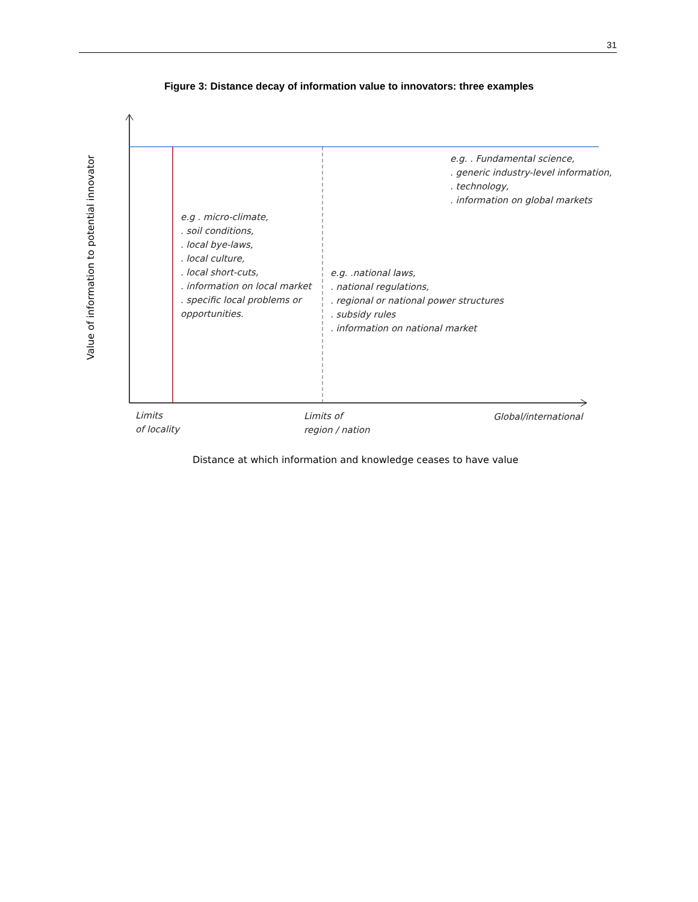31
Figure 3: Distance decay of information value to innovators: three examples
Value of information to potential innovator
e.g. . Fundamental science,
. generic industry-level information,
. technology,
. information on global markets
e.g . micro-climate,
. soil conditions,
. local bye-laws,
. local culture,
. local short-cuts,
. information on local market
. specific local problems or
opportunities.
e.g. .national laws,
. national regulations,
. regional or national power structures
. subsidy rules
. information on national market
Limits
of locality
Limits of
region / nation
Global/international
Distance at which information and knowledge ceases to have value